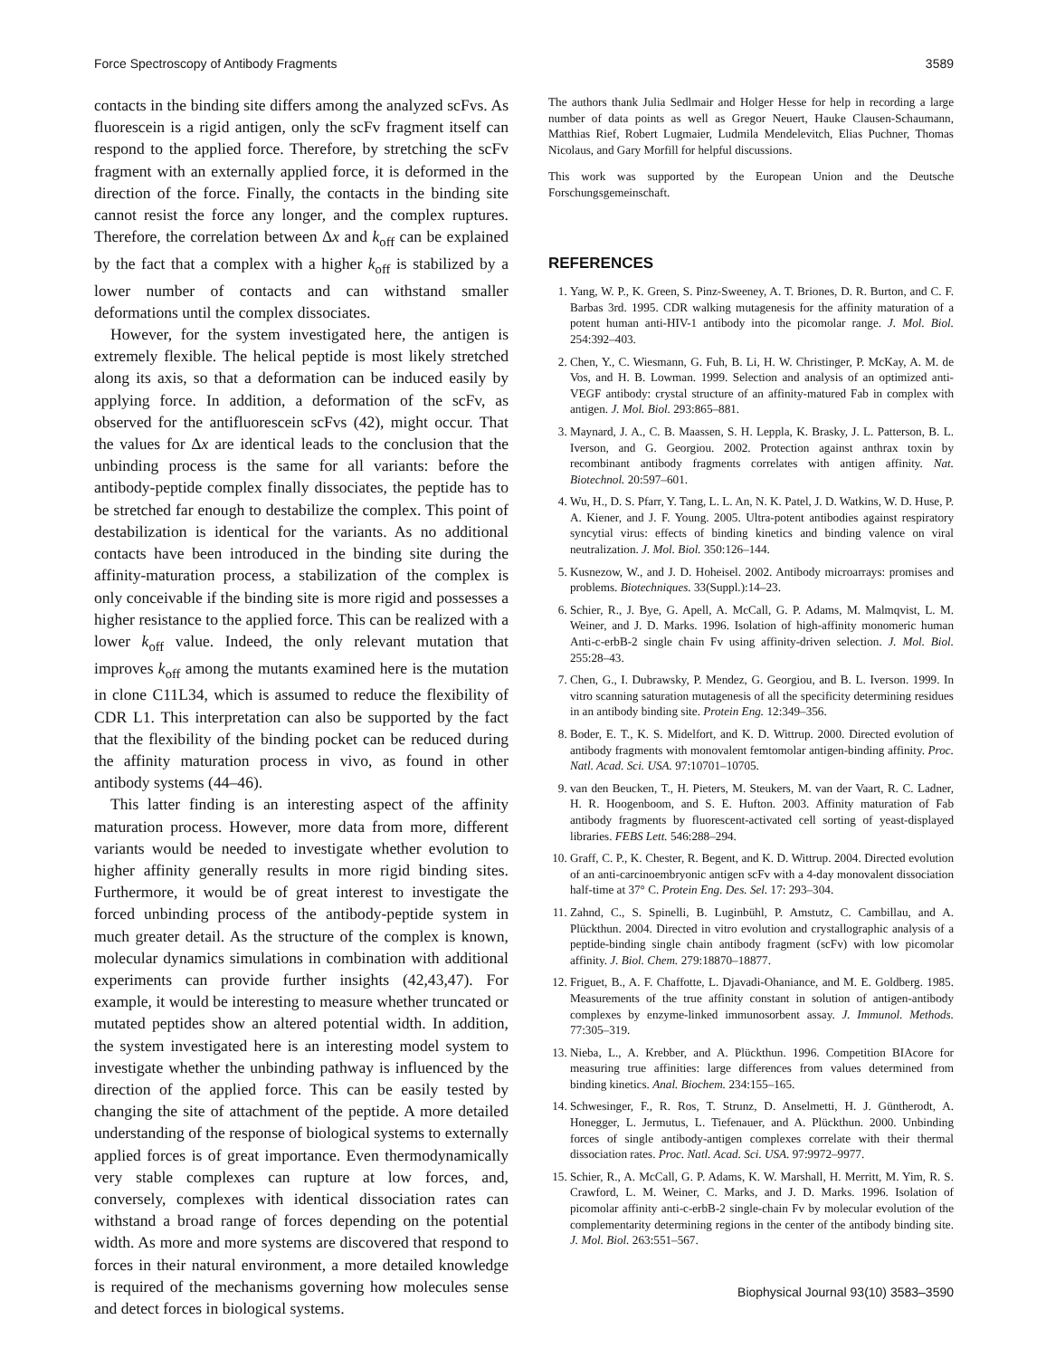Force Spectroscopy of Antibody Fragments 3589
contacts in the binding site differs among the analyzed scFvs. As fluorescein is a rigid antigen, only the scFv fragment itself can respond to the applied force. Therefore, by stretching the scFv fragment with an externally applied force, it is deformed in the direction of the force. Finally, the contacts in the binding site cannot resist the force any longer, and the complex ruptures. Therefore, the correlation between Δx and k<sub>off</sub> can be explained by the fact that a complex with a higher k<sub>off</sub> is stabilized by a lower number of contacts and can withstand smaller deformations until the complex dissociates.
However, for the system investigated here, the antigen is extremely flexible. The helical peptide is most likely stretched along its axis, so that a deformation can be induced easily by applying force. In addition, a deformation of the scFv, as observed for the antifluorescein scFvs (42), might occur. That the values for Δx are identical leads to the conclusion that the unbinding process is the same for all variants: before the antibody-peptide complex finally dissociates, the peptide has to be stretched far enough to destabilize the complex. This point of destabilization is identical for the variants. As no additional contacts have been introduced in the binding site during the affinity-maturation process, a stabilization of the complex is only conceivable if the binding site is more rigid and possesses a higher resistance to the applied force. This can be realized with a lower k<sub>off</sub> value. Indeed, the only relevant mutation that improves k<sub>off</sub> among the mutants examined here is the mutation in clone C11L34, which is assumed to reduce the flexibility of CDR L1. This interpretation can also be supported by the fact that the flexibility of the binding pocket can be reduced during the affinity maturation process in vivo, as found in other antibody systems (44–46).
This latter finding is an interesting aspect of the affinity maturation process. However, more data from more, different variants would be needed to investigate whether evolution to higher affinity generally results in more rigid binding sites. Furthermore, it would be of great interest to investigate the forced unbinding process of the antibody-peptide system in much greater detail. As the structure of the complex is known, molecular dynamics simulations in combination with additional experiments can provide further insights (42,43,47). For example, it would be interesting to measure whether truncated or mutated peptides show an altered potential width. In addition, the system investigated here is an interesting model system to investigate whether the unbinding pathway is influenced by the direction of the applied force. This can be easily tested by changing the site of attachment of the peptide. A more detailed understanding of the response of biological systems to externally applied forces is of great importance. Even thermodynamically very stable complexes can rupture at low forces, and, conversely, complexes with identical dissociation rates can withstand a broad range of forces depending on the potential width. As more and more systems are discovered that respond to forces in their natural environment, a more detailed knowledge is required of the mechanisms governing how molecules sense and detect forces in biological systems.
The authors thank Julia Sedlmair and Holger Hesse for help in recording a large number of data points as well as Gregor Neuert, Hauke Clausen-Schaumann, Matthias Rief, Robert Lugmaier, Ludmila Mendelevitch, Elias Puchner, Thomas Nicolaus, and Gary Morfill for helpful discussions.
This work was supported by the European Union and the Deutsche Forschungsgemeinschaft.
REFERENCES
1. Yang, W. P., K. Green, S. Pinz-Sweeney, A. T. Briones, D. R. Burton, and C. F. Barbas 3rd. 1995. CDR walking mutagenesis for the affinity maturation of a potent human anti-HIV-1 antibody into the picomolar range. J. Mol. Biol. 254:392–403.
2. Chen, Y., C. Wiesmann, G. Fuh, B. Li, H. W. Christinger, P. McKay, A. M. de Vos, and H. B. Lowman. 1999. Selection and analysis of an optimized anti-VEGF antibody: crystal structure of an affinity-matured Fab in complex with antigen. J. Mol. Biol. 293:865–881.
3. Maynard, J. A., C. B. Maassen, S. H. Leppla, K. Brasky, J. L. Patterson, B. L. Iverson, and G. Georgiou. 2002. Protection against anthrax toxin by recombinant antibody fragments correlates with antigen affinity. Nat. Biotechnol. 20:597–601.
4. Wu, H., D. S. Pfarr, Y. Tang, L. L. An, N. K. Patel, J. D. Watkins, W. D. Huse, P. A. Kiener, and J. F. Young. 2005. Ultra-potent antibodies against respiratory syncytial virus: effects of binding kinetics and binding valence on viral neutralization. J. Mol. Biol. 350:126–144.
5. Kusnezow, W., and J. D. Hoheisel. 2002. Antibody microarrays: promises and problems. Biotechniques. 33(Suppl.):14–23.
6. Schier, R., J. Bye, G. Apell, A. McCall, G. P. Adams, M. Malmqvist, L. M. Weiner, and J. D. Marks. 1996. Isolation of high-affinity monomeric human Anti-c-erbB-2 single chain Fv using affinity-driven selection. J. Mol. Biol. 255:28–43.
7. Chen, G., I. Dubrawsky, P. Mendez, G. Georgiou, and B. L. Iverson. 1999. In vitro scanning saturation mutagenesis of all the specificity determining residues in an antibody binding site. Protein Eng. 12:349–356.
8. Boder, E. T., K. S. Midelfort, and K. D. Wittrup. 2000. Directed evolution of antibody fragments with monovalent femtomolar antigen-binding affinity. Proc. Natl. Acad. Sci. USA. 97:10701–10705.
9. van den Beucken, T., H. Pieters, M. Steukers, M. van der Vaart, R. C. Ladner, H. R. Hoogenboom, and S. E. Hufton. 2003. Affinity maturation of Fab antibody fragments by fluorescent-activated cell sorting of yeast-displayed libraries. FEBS Lett. 546:288–294.
10. Graff, C. P., K. Chester, R. Begent, and K. D. Wittrup. 2004. Directed evolution of an anti-carcinoembryonic antigen scFv with a 4-day monovalent dissociation half-time at 37° C. Protein Eng. Des. Sel. 17: 293–304.
11. Zahnd, C., S. Spinelli, B. Luginbühl, P. Amstutz, C. Cambillau, and A. Plückthun. 2004. Directed in vitro evolution and crystallographic analysis of a peptide-binding single chain antibody fragment (scFv) with low picomolar affinity. J. Biol. Chem. 279:18870–18877.
12. Friguet, B., A. F. Chaffotte, L. Djavadi-Ohaniance, and M. E. Goldberg. 1985. Measurements of the true affinity constant in solution of antigen-antibody complexes by enzyme-linked immunosorbent assay. J. Immunol. Methods. 77:305–319.
13. Nieba, L., A. Krebber, and A. Plückthun. 1996. Competition BIAcore for measuring true affinities: large differences from values determined from binding kinetics. Anal. Biochem. 234:155–165.
14. Schwesinger, F., R. Ros, T. Strunz, D. Anselmetti, H. J. Güntherodt, A. Honegger, L. Jermutus, L. Tiefenauer, and A. Plückthun. 2000. Unbinding forces of single antibody-antigen complexes correlate with their thermal dissociation rates. Proc. Natl. Acad. Sci. USA. 97:9972–9977.
15. Schier, R., A. McCall, G. P. Adams, K. W. Marshall, H. Merritt, M. Yim, R. S. Crawford, L. M. Weiner, C. Marks, and J. D. Marks. 1996. Isolation of picomolar affinity anti-c-erbB-2 single-chain Fv by molecular evolution of the complementarity determining regions in the center of the antibody binding site. J. Mol. Biol. 263:551–567.
Biophysical Journal 93(10) 3583–3590